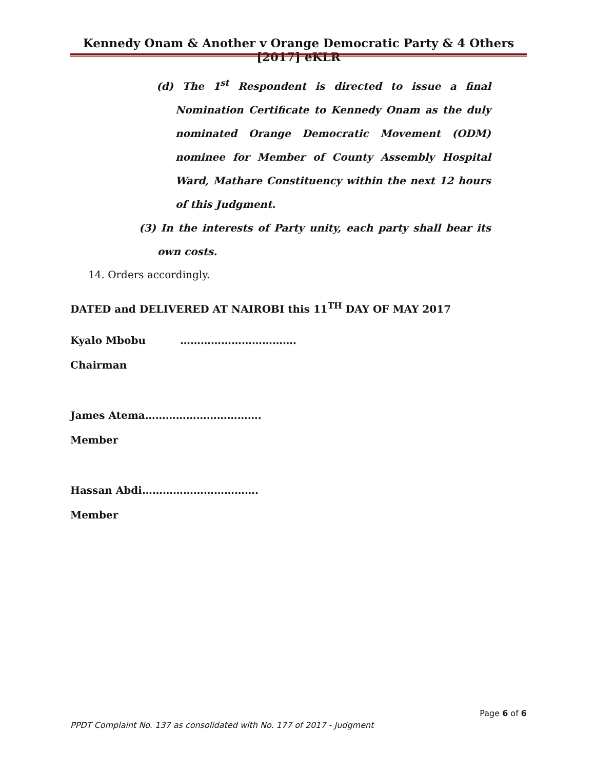Kennedy Onam & Another v Orange Democratic Party & 4 Others [2017] eKLR
(d) The 1<sup>st</sup> Respondent is directed to issue a final Nomination Certificate to Kennedy Onam as the duly nominated Orange Democratic Movement (ODM) nominee for Member of County Assembly Hospital Ward, Mathare Constituency within the next 12 hours of this Judgment.
(3) In the interests of Party unity, each party shall bear its own costs.
14. Orders accordingly.
DATED and DELIVERED AT NAIROBI this 11<sup>TH</sup> DAY OF MAY 2017
Kyalo Mbobu …………………………….
Chairman
James Atema…………………………….
Member
Hassan Abdi…………………………….
Member
Page 6 of 6
PPDT Complaint No. 137 as consolidated with No. 177 of 2017 - Judgment